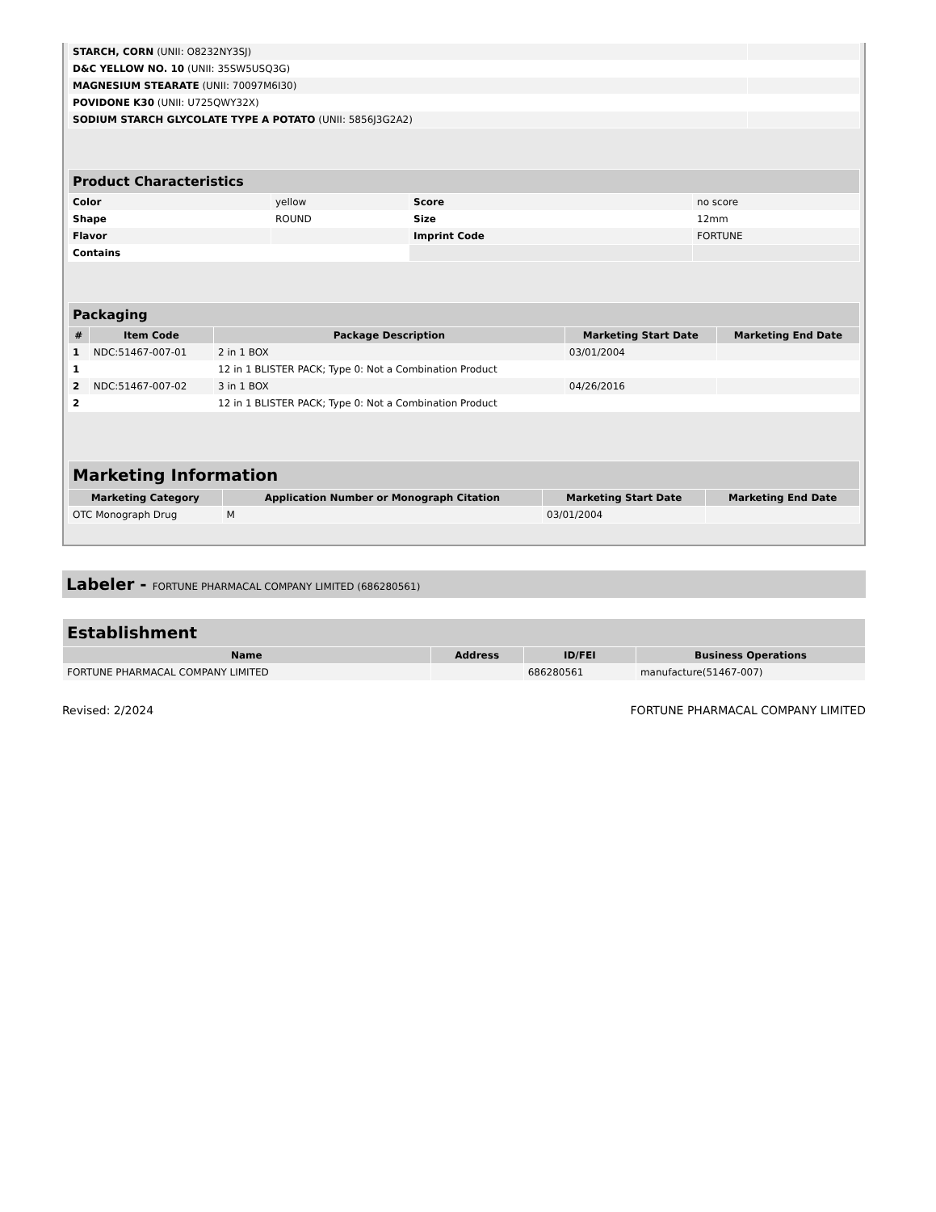| STARCH, CORN (UNII: O8232NY3SJ) | |
| D&C YELLOW NO. 10 (UNII: 35SW5USQ3G) | |
| MAGNESIUM STEARATE (UNII: 70097M6I30) | |
| POVIDONE K30 (UNII: U725QWY32X) | |
| SODIUM STARCH GLYCOLATE TYPE A POTATO (UNII: 5856J3G2A2) | |
| Product Characteristics | | | |
| --- | --- | --- | --- |
| Color | yellow | Score | no score |
| Shape | ROUND | Size | 12mm |
| Flavor | | Imprint Code | FORTUNE |
| Contains | | | |
| Packaging | | | | |
| --- | --- | --- | --- | --- |
| # | Item Code | Package Description | Marketing Start Date | Marketing End Date |
| 1 | NDC:51467-007-01 | 2 in 1 BOX | 03/01/2004 | |
| 1 | | 12 in 1 BLISTER PACK; Type 0: Not a Combination Product | | |
| 2 | NDC:51467-007-02 | 3 in 1 BOX | 04/26/2016 | |
| 2 | | 12 in 1 BLISTER PACK; Type 0: Not a Combination Product | | |
| Marketing Information | | | |
| --- | --- | --- | --- |
| Marketing Category | Application Number or Monograph Citation | Marketing Start Date | Marketing End Date |
| OTC Monograph Drug | M | 03/01/2004 | |
Labeler - FORTUNE PHARMACAL COMPANY LIMITED (686280561)
| Establishment | | | |
| --- | --- | --- | --- |
| Name | Address | ID/FEI | Business Operations |
| FORTUNE PHARMACAL COMPANY LIMITED | | 686280561 | manufacture(51467-007) |
Revised: 2/2024 FORTUNE PHARMACAL COMPANY LIMITED